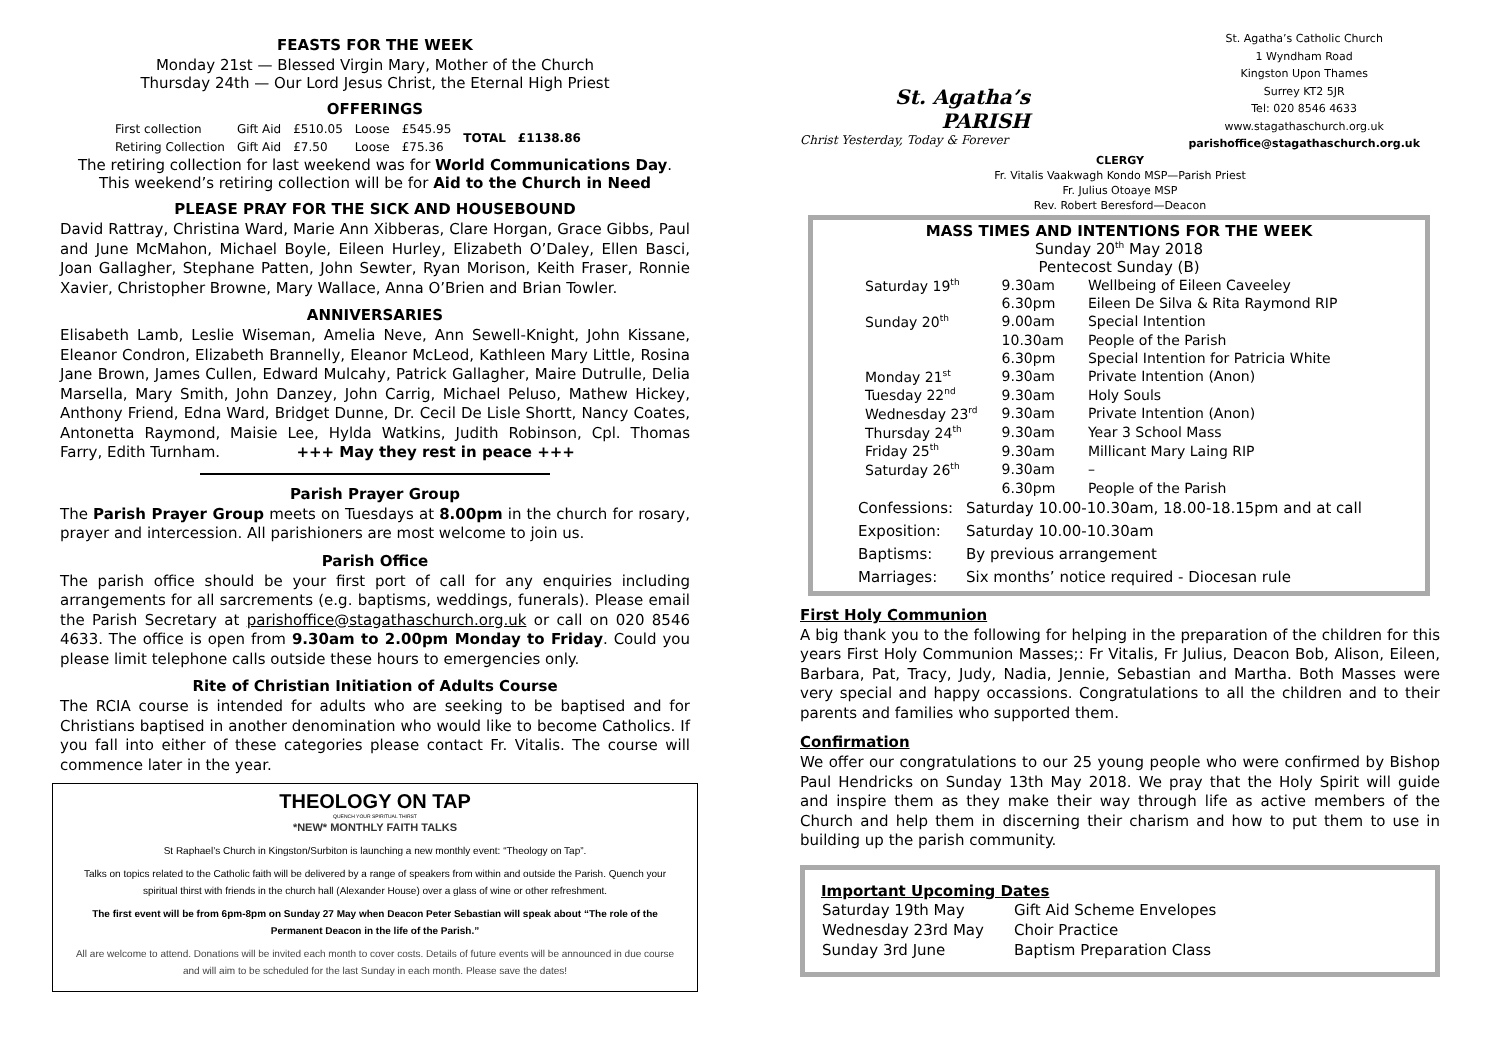FEASTS FOR THE WEEK
Monday 21st — Blessed Virgin Mary, Mother of the Church
Thursday 24th — Our Lord Jesus Christ, the Eternal High Priest
OFFERINGS
| First collection | Gift Aid | £510.05 | Loose | £545.95 | TOTAL | £1138.86 |
| Retiring Collection | Gift Aid | £7.50 | Loose | £75.36 | | |
The retiring collection for last weekend was for World Communications Day.
This weekend’s retiring collection will be for Aid to the Church in Need
PLEASE PRAY FOR THE SICK AND HOUSEBOUND
David Rattray, Christina Ward, Marie Ann Xibberas, Clare Horgan, Grace Gibbs, Paul and June McMahon, Michael Boyle, Eileen Hurley, Elizabeth O’Daley, Ellen Basci, Joan Gallagher, Stephane Patten, John Sewter, Ryan Morison, Keith Fraser, Ronnie Xavier, Christopher Browne, Mary Wallace, Anna O’Brien and Brian Towler.
ANNIVERSARIES
Elisabeth Lamb, Leslie Wiseman, Amelia Neve, Ann Sewell-Knight, John Kissane, Eleanor Condron, Elizabeth Brannelly, Eleanor McLeod, Kathleen Mary Little, Rosina Jane Brown, James Cullen, Edward Mulcahy, Patrick Gallagher, Maire Dutrulle, Delia Marsella, Mary Smith, John Danzey, John Carrig, Michael Peluso, Mathew Hickey, Anthony Friend, Edna Ward, Bridget Dunne, Dr. Cecil De Lisle Shortt, Nancy Coates, Antonetta Raymond, Maisie Lee, Hylda Watkins, Judith Robinson, Cpl. Thomas Farry, Edith Turnham. +++ May they rest in peace +++
Parish Prayer Group
The Parish Prayer Group meets on Tuesdays at 8.00pm in the church for rosary, prayer and intercession. All parishioners are most welcome to join us.
Parish Office
The parish office should be your first port of call for any enquiries including arrangements for all sarcrements (e.g. baptisms, weddings, funerals). Please email the Parish Secretary at parishoffice@stagathaschurch.org.uk or call on 020 8546 4633. The office is open from 9.30am to 2.00pm Monday to Friday. Could you please limit telephone calls outside these hours to emergencies only.
Rite of Christian Initiation of Adults Course
The RCIA course is intended for adults who are seeking to be baptised and for Christians baptised in another denomination who would like to become Catholics. If you fall into either of these categories please contact Fr. Vitalis. The course will commence later in the year.
THEOLOGY ON TAP
QUENCH YOUR SPIRITUAL THIRST
*NEW* MONTHLY FAITH TALKS
St Raphael’s Church in Kingston/Surbiton is launching a new monthly event: “Theology on Tap”.
Talks on topics related to the Catholic faith will be delivered by a range of speakers from within and outside the Parish. Quench your spiritual thirst with friends in the church hall (Alexander House) over a glass of wine or other refreshment.
The first event will be from 6pm-8pm on Sunday 27 May when Deacon Peter Sebastian will speak about “The role of the Permanent Deacon in the life of the Parish.”
All are welcome to attend. Donations will be invited each month to cover costs. Details of future events will be announced in due course and will aim to be scheduled for the last Sunday in each month. Please save the dates!
St. Agatha’s
PARISH
Christ Yesterday, Today & Forever
St. Agatha’s Catholic Church
1 Wyndham Road
Kingston Upon Thames
Surrey KT2 5JR
Tel: 020 8546 4633
www.stagathaschurch.org.uk
parishoffice@stagathaschurch.org.uk
CLERGY
Fr. Vitalis Vaakwagh Kondo MSP—Parish Priest
Fr. Julius Otoaye MSP
Rev. Robert Beresford—Deacon
MASS TIMES AND INTENTIONS FOR THE WEEK
Sunday 20<sup>th</sup> May 2018
Pentecost Sunday (B)
| Saturday 19<sup>th</sup> | 9.30am | Wellbeing of Eileen Caveeley |
| | 6.30pm | Eileen De Silva & Rita Raymond RIP |
| Sunday 20<sup>th</sup> | 9.00am | Special Intention |
| | 10.30am | People of the Parish |
| | 6.30pm | Special Intention for Patricia White |
| Monday 21<sup>st</sup> | 9.30am | Private Intention (Anon) |
| Tuesday 22<sup>nd</sup> | 9.30am | Holy Souls |
| Wednesday 23<sup>rd</sup> | 9.30am | Private Intention (Anon) |
| Thursday 24<sup>th</sup> | 9.30am | Year 3 School Mass |
| Friday 25<sup>th</sup> | 9.30am | Millicant Mary Laing RIP |
| Saturday 26<sup>th</sup> | 9.30am | – |
| | 6.30pm | People of the Parish |
| Confessions: | Saturday 10.00-10.30am, 18.00-18.15pm and at call |
| Exposition: | Saturday 10.00-10.30am |
| Baptisms: | By previous arrangement |
| Marriages: | Six months’ notice required - Diocesan rule |
First Holy Communion
A big thank you to the following for helping in the preparation of the children for this years First Holy Communion Masses;: Fr Vitalis, Fr Julius, Deacon Bob, Alison, Eileen, Barbara, Pat, Tracy, Judy, Nadia, Jennie, Sebastian and Martha. Both Masses were very special and happy occassions. Congratulations to all the children and to their parents and families who supported them.
Confirmation
We offer our congratulations to our 25 young people who were confirmed by Bishop Paul Hendricks on Sunday 13th May 2018. We pray that the Holy Spirit will guide and inspire them as they make their way through life as active members of the Church and help them in discerning their charism and how to put them to use in building up the parish community.
Important Upcoming Dates
| Saturday 19th May | Gift Aid Scheme Envelopes |
| Wednesday 23rd May | Choir Practice |
| Sunday 3rd June | Baptism Preparation Class |